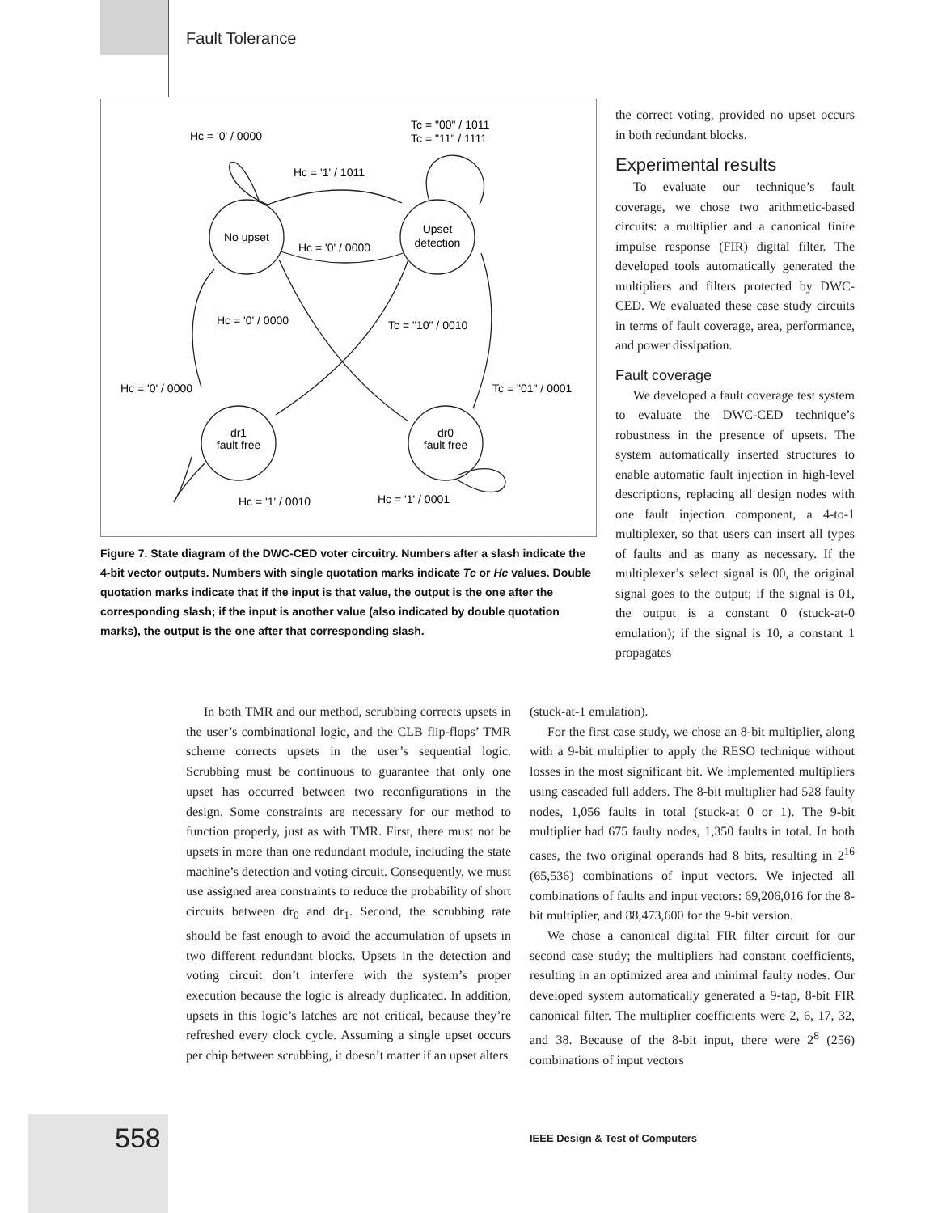Fault Tolerance
No upset
Upset
detection
dr1
fault free
dr0
fault free
Hc = '0' / 0000
Tc = "00" / 1011
Tc = "11" / 1111
Hc = '1' / 1011
Hc = '0' / 0000
Hc = '0' / 0000
Tc = "10" / 0010
Hc = '0' / 0000
Tc = "01" / 0001
Hc = '1' / 0010
Hc = '1' / 0001
Figure 7. State diagram of the DWC-CED voter circuitry. Numbers after a slash indicate the 4-bit vector outputs. Numbers with single quotation marks indicate Tc or Hc values. Double quotation marks indicate that if the input is that value, the output is the one after the corresponding slash; if the input is another value (also indicated by double quotation marks), the output is the one after that corresponding slash.
the correct voting, provided no upset occurs in both redundant blocks.
Experimental results
To evaluate our technique’s fault coverage, we chose two arithmetic-based circuits: a multiplier and a canonical finite impulse response (FIR) digital filter. The developed tools automatically generated the multipliers and filters protected by DWC-CED. We evaluated these case study circuits in terms of fault coverage, area, performance, and power dissipation.
Fault coverage
We developed a fault coverage test system to evaluate the DWC-CED technique’s robustness in the presence of upsets. The system automatically inserted structures to enable automatic fault injection in high-level descriptions, replacing all design nodes with one fault injection component, a 4-to-1 multiplexer, so that users can insert all types of faults and as many as necessary. If the multiplexer’s select signal is 00, the original signal goes to the output; if the signal is 01, the output is a constant 0 (stuck-at-0 emulation); if the signal is 10, a constant 1 propagates
In both TMR and our method, scrubbing corrects upsets in the user’s combinational logic, and the CLB flip-flops’ TMR scheme corrects upsets in the user’s sequential logic. Scrubbing must be continuous to guarantee that only one upset has occurred between two reconfigurations in the design. Some constraints are necessary for our method to function properly, just as with TMR. First, there must not be upsets in more than one redundant module, including the state machine’s detection and voting circuit. Consequently, we must use assigned area constraints to reduce the probability of short circuits between dr<sub>0</sub> and dr<sub>1</sub>. Second, the scrubbing rate should be fast enough to avoid the accumulation of upsets in two different redundant blocks. Upsets in the detection and voting circuit don’t interfere with the system’s proper execution because the logic is already duplicated. In addition, upsets in this logic’s latches are not critical, because they’re refreshed every clock cycle. Assuming a single upset occurs per chip between scrubbing, it doesn’t matter if an upset alters
(stuck-at-1 emulation).
For the first case study, we chose an 8-bit multiplier, along with a 9-bit multiplier to apply the RESO technique without losses in the most significant bit. We implemented multipliers using cascaded full adders. The 8-bit multiplier had 528 faulty nodes, 1,056 faults in total (stuck-at 0 or 1). The 9-bit multiplier had 675 faulty nodes, 1,350 faults in total. In both cases, the two original operands had 8 bits, resulting in 2<sup>16</sup> (65,536) combinations of input vectors. We injected all combinations of faults and input vectors: 69,206,016 for the 8-bit multiplier, and 88,473,600 for the 9-bit version.
We chose a canonical digital FIR filter circuit for our second case study; the multipliers had constant coefficients, resulting in an optimized area and minimal faulty nodes. Our developed system automatically generated a 9-tap, 8-bit FIR canonical filter. The multiplier coefficients were 2, 6, 17, 32, and 38. Because of the 8-bit input, there were 2<sup>8</sup> (256) combinations of input vectors
558
IEEE Design & Test of Computers